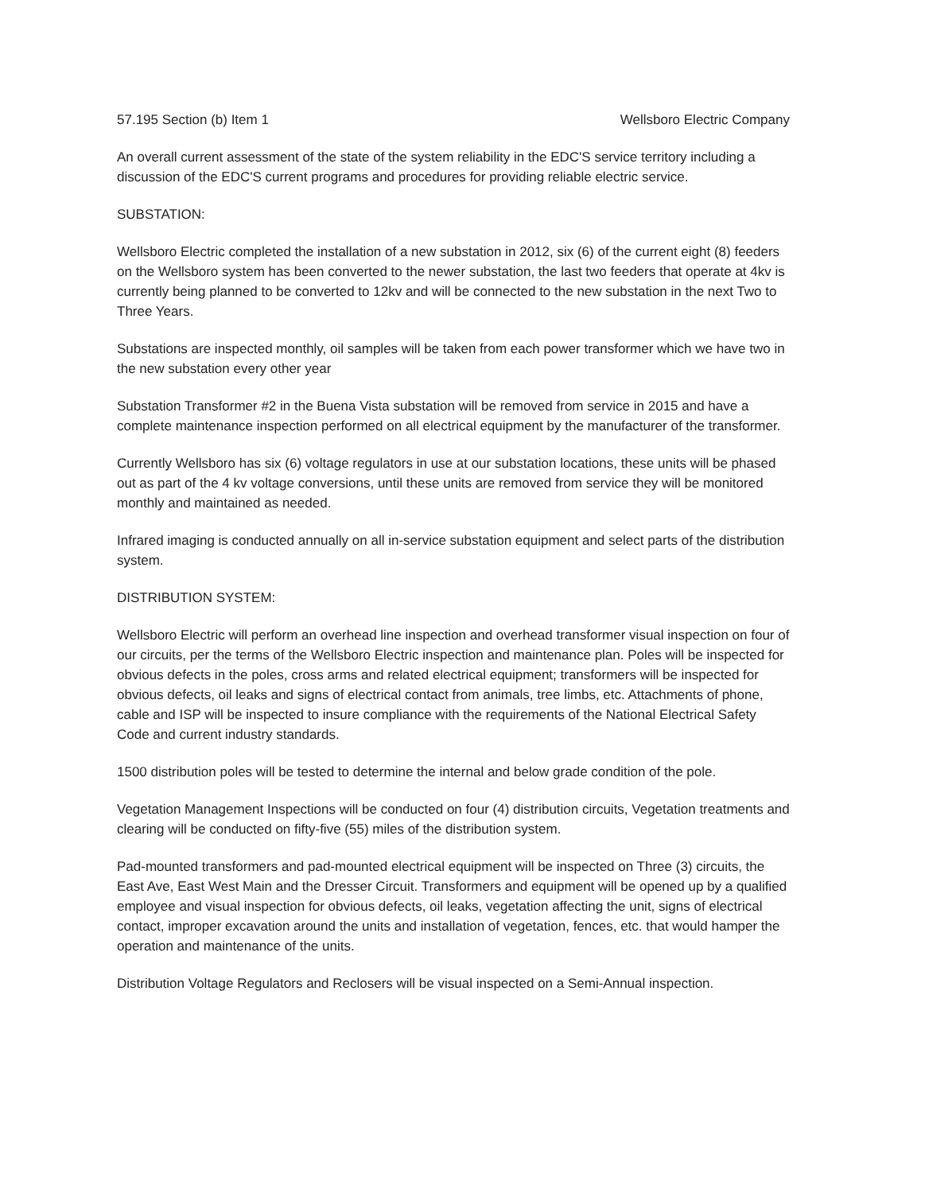57.195 Section (b) Item 1 Wellsboro Electric Company
An overall current assessment of the state of the system reliability in the EDC'S service territory including a discussion of the EDC'S current programs and procedures for providing reliable electric service.
SUBSTATION:
Wellsboro Electric completed the installation of a new substation in 2012, six (6) of the current eight (8) feeders on the Wellsboro system has been converted to the newer substation, the last two feeders that operate at 4kv is currently being planned to be converted to 12kv and will be connected to the new substation in the next Two to Three Years.
Substations are inspected monthly, oil samples will be taken from each power transformer which we have two in the new substation every other year
Substation Transformer #2 in the Buena Vista substation will be removed from service in 2015 and have a complete maintenance inspection performed on all electrical equipment by the manufacturer of the transformer.
Currently Wellsboro has six (6) voltage regulators in use at our substation locations, these units will be phased out as part of the 4 kv voltage conversions, until these units are removed from service they will be monitored monthly and maintained as needed.
Infrared imaging is conducted annually on all in-service substation equipment and select parts of the distribution system.
DISTRIBUTION SYSTEM:
Wellsboro Electric will perform an overhead line inspection and overhead transformer visual inspection on four of our circuits, per the terms of the Wellsboro Electric inspection and maintenance plan. Poles will be inspected for obvious defects in the poles, cross arms and related electrical equipment; transformers will be inspected for obvious defects, oil leaks and signs of electrical contact from animals, tree limbs, etc. Attachments of phone, cable and ISP will be inspected to insure compliance with the requirements of the National Electrical Safety Code and current industry standards.
1500 distribution poles will be tested to determine the internal and below grade condition of the pole.
Vegetation Management Inspections will be conducted on four (4) distribution circuits, Vegetation treatments and clearing will be conducted on fifty-five (55) miles of the distribution system.
Pad-mounted transformers and pad-mounted electrical equipment will be inspected on Three (3) circuits, the East Ave, East West Main and the Dresser Circuit. Transformers and equipment will be opened up by a qualified employee and visual inspection for obvious defects, oil leaks, vegetation affecting the unit, signs of electrical contact, improper excavation around the units and installation of vegetation, fences, etc. that would hamper the operation and maintenance of the units.
Distribution Voltage Regulators and Reclosers will be visual inspected on a Semi-Annual inspection.